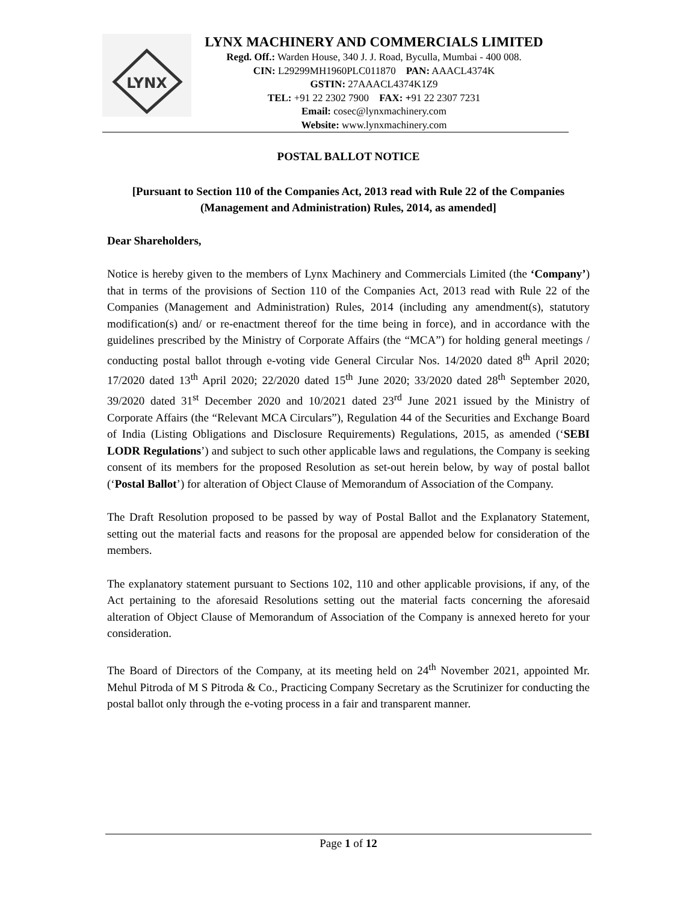LYNX
LYNX MACHINERY AND COMMERCIALS LIMITED
Regd. Off.: Warden House, 340 J. J. Road, Byculla, Mumbai - 400 008.
CIN: L29299MH1960PLC011870 PAN: AAACL4374K
GSTIN: 27AAACL4374K1Z9
TEL: +91 22 2302 7900 FAX: +91 22 2307 7231
Email: cosec@lynxmachinery.com
Website: www.lynxmachinery.com
POSTAL BALLOT NOTICE
[Pursuant to Section 110 of the Companies Act, 2013 read with Rule 22 of the Companies (Management and Administration) Rules, 2014, as amended]
Dear Shareholders,
Notice is hereby given to the members of Lynx Machinery and Commercials Limited (the ‘Company’) that in terms of the provisions of Section 110 of the Companies Act, 2013 read with Rule 22 of the Companies (Management and Administration) Rules, 2014 (including any amendment(s), statutory modification(s) and/ or re-enactment thereof for the time being in force), and in accordance with the guidelines prescribed by the Ministry of Corporate Affairs (the “MCA”) for holding general meetings / conducting postal ballot through e-voting vide General Circular Nos. 14/2020 dated 8<sup>th</sup> April 2020; 17/2020 dated 13<sup>th</sup> April 2020; 22/2020 dated 15<sup>th</sup> June 2020; 33/2020 dated 28<sup>th</sup> September 2020, 39/2020 dated 31<sup>st</sup> December 2020 and 10/2021 dated 23<sup>rd</sup> June 2021 issued by the Ministry of Corporate Affairs (the “Relevant MCA Circulars”), Regulation 44 of the Securities and Exchange Board of India (Listing Obligations and Disclosure Requirements) Regulations, 2015, as amended (‘SEBI LODR Regulations’) and subject to such other applicable laws and regulations, the Company is seeking consent of its members for the proposed Resolution as set-out herein below, by way of postal ballot (‘Postal Ballot’) for alteration of Object Clause of Memorandum of Association of the Company.
The Draft Resolution proposed to be passed by way of Postal Ballot and the Explanatory Statement, setting out the material facts and reasons for the proposal are appended below for consideration of the members.
The explanatory statement pursuant to Sections 102, 110 and other applicable provisions, if any, of the Act pertaining to the aforesaid Resolutions setting out the material facts concerning the aforesaid alteration of Object Clause of Memorandum of Association of the Company is annexed hereto for your consideration.
The Board of Directors of the Company, at its meeting held on 24<sup>th</sup> November 2021, appointed Mr. Mehul Pitroda of M S Pitroda & Co., Practicing Company Secretary as the Scrutinizer for conducting the postal ballot only through the e-voting process in a fair and transparent manner.
Page 1 of 12